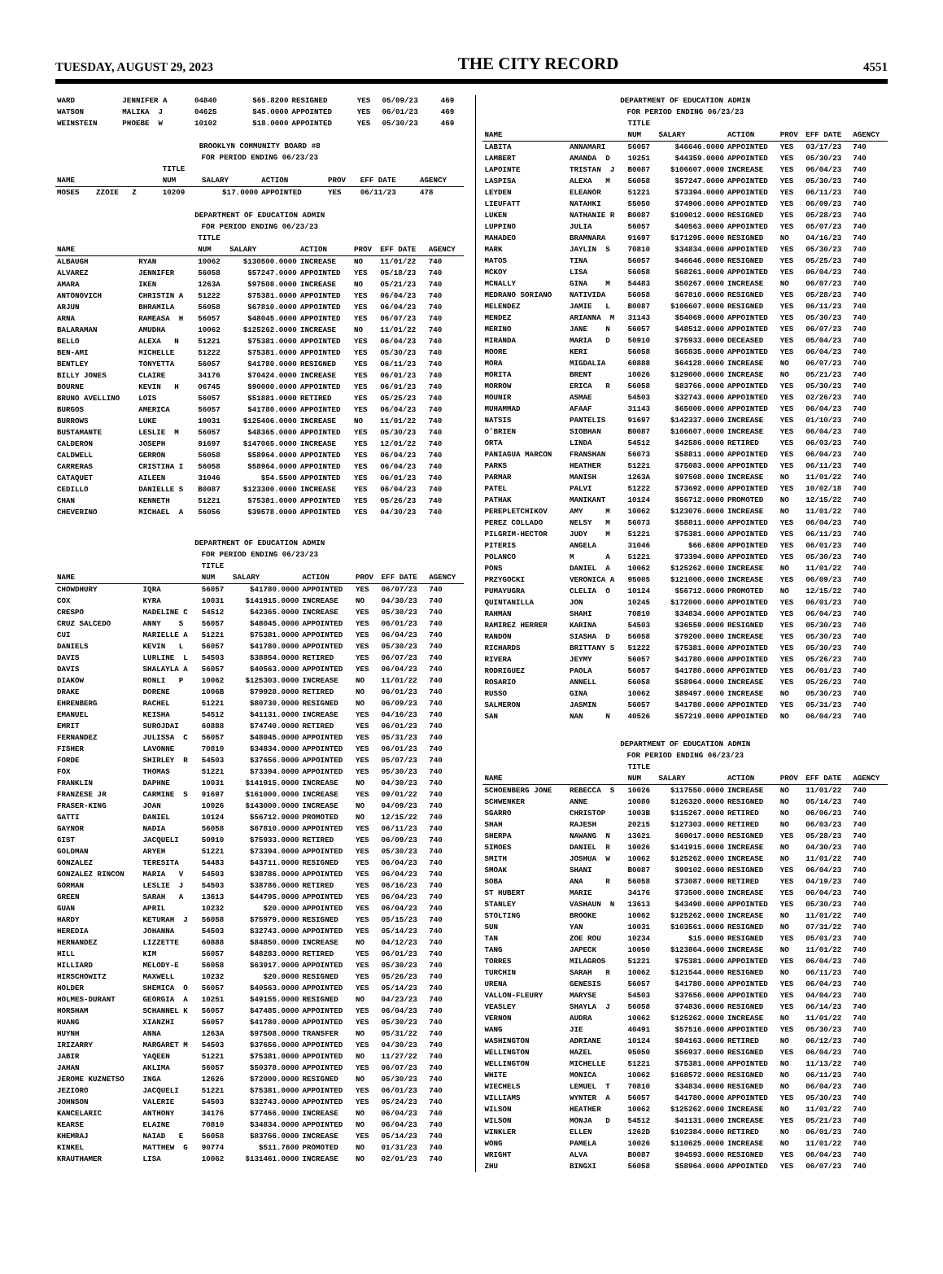TUESDAY, AUGUST 29, 2023 THE CITY RECORD 4551
| WARD | JENNIFER A | 04840 | $65.8200 | RESIGNED | YES | 05/09/23 | 469 |
| WATSON | MALIKA J | 04625 | $45.0000 | APPOINTED | YES | 06/01/23 | 469 |
| WEINSTEIN | PHOEBE W | 10102 | $18.0000 | APPOINTED | YES | 05/30/23 | 469 |
BROOKLYN COMMUNITY BOARD #8
FOR PERIOD ENDING 06/23/23
| NAME | | TITLE NUM | SALARY | ACTION | PROV | EFF DATE | AGENCY |
| --- | --- | --- | --- | --- | --- | --- | --- |
| MOSES | ZZOIE Z | 10209 | $17.0000 | APPOINTED | YES | 06/11/23 | 478 |
DEPARTMENT OF EDUCATION ADMIN
FOR PERIOD ENDING 06/23/23
| NAME | | TITLE NUM | SALARY | ACTION | PROV | EFF DATE | AGENCY |
| --- | --- | --- | --- | --- | --- | --- | --- |
| ALBAUGH | RYAN | 10062 | $130500.0000 | INCREASE | NO | 11/01/22 | 740 |
| ALVAREZ | JENNIFER | 56058 | $57247.0000 | APPOINTED | YES | 05/18/23 | 740 |
| AMARA | IKEN | 1263A | $97508.0000 | INCREASE | NO | 05/21/23 | 740 |
| ANTONOVICH | CHRISTIN A | 51222 | $75381.0000 | APPOINTED | YES | 06/04/23 | 740 |
| ARJUN | BHRAMILA | 56058 | $67810.0000 | APPOINTED | YES | 06/04/23 | 740 |
| ARNA | RAMEASA H | 56057 | $48045.0000 | APPOINTED | YES | 06/07/23 | 740 |
| BALARAMAN | AMUDHA | 10062 | $125262.0000 | INCREASE | NO | 11/01/22 | 740 |
| BELLO | ALEXA N | 51221 | $75381.0000 | APPOINTED | YES | 06/04/23 | 740 |
| BEN-AMI | MICHELLE | 51222 | $75381.0000 | APPOINTED | YES | 05/30/23 | 740 |
| BENTLEY | TONYETTA | 56057 | $41780.0000 | RESIGNED | YES | 06/11/23 | 740 |
| BILLY JONES | CLAIRE | 34176 | $70424.0000 | INCREASE | YES | 06/01/23 | 740 |
| BOURNE | KEVIN H | 06745 | $90000.0000 | APPOINTED | YES | 06/01/23 | 740 |
| BRUNO AVELLINO | LOIS | 56057 | $51881.0000 | RETIRED | YES | 05/25/23 | 740 |
| BURGOS | AMERICA | 56057 | $41780.0000 | APPOINTED | YES | 06/04/23 | 740 |
| BURROWS | LUKE | 10031 | $125406.0000 | INCREASE | NO | 11/01/22 | 740 |
| BUSTAMANTE | LESLIE M | 56057 | $48365.0000 | APPOINTED | YES | 05/30/23 | 740 |
| CALDERON | JOSEPH | 91697 | $147065.0000 | INCREASE | YES | 12/01/22 | 740 |
| CALDWELL | GERRON | 56058 | $58964.0000 | APPOINTED | YES | 06/04/23 | 740 |
| CARRERAS | CRISTINA I | 56058 | $58964.0000 | APPOINTED | YES | 06/04/23 | 740 |
| CATAQUET | AILEEN | 31046 | $54.5500 | APPOINTED | YES | 06/01/23 | 740 |
| CEDILLO | DANIELLE S | B0087 | $123300.0000 | INCREASE | YES | 06/04/23 | 740 |
| CHAN | KENNETH | 51221 | $75381.0000 | APPOINTED | YES | 05/26/23 | 740 |
| CHEVERINO | MICHAEL A | 56056 | $39578.0000 | APPOINTED | YES | 04/30/23 | 740 |
DEPARTMENT OF EDUCATION ADMIN
FOR PERIOD ENDING 06/23/23
| NAME | | TITLE NUM | SALARY | ACTION | PROV | EFF DATE | AGENCY |
| --- | --- | --- | --- | --- | --- | --- | --- |
| CHOWDHURY | IQRA | 56057 | $41780.0000 | APPOINTED | YES | 06/07/23 | 740 |
| COX | KYRA | 10031 | $141915.0000 | INCREASE | NO | 04/30/23 | 740 |
| CRESPO | MADELINE C | 54512 | $42365.0000 | INCREASE | YES | 05/30/23 | 740 |
| CRUZ SALCEDO | ANNY S | 56057 | $48045.0000 | APPOINTED | YES | 06/01/23 | 740 |
| CUI | MARIELLE A | 51221 | $75381.0000 | APPOINTED | YES | 06/04/23 | 740 |
| DANIELS | KEVIN L | 56057 | $41780.0000 | APPOINTED | YES | 05/30/23 | 740 |
| DAVIS | LURLINE L | 54503 | $38854.0000 | RETIRED | YES | 06/07/23 | 740 |
| DAVIS | SHALAYLA A | 56057 | $40563.0000 | APPOINTED | YES | 06/04/23 | 740 |
| DIAKOW | RONLI P | 10062 | $125303.0000 | INCREASE | NO | 11/01/22 | 740 |
| DRAKE | DORENE | 1006B | $79928.0000 | RETIRED | NO | 06/01/23 | 740 |
| EHRENBERG | RACHEL | 51221 | $80730.0000 | RESIGNED | NO | 06/09/23 | 740 |
| EMANUEL | KEISHA | 54512 | $41131.0000 | INCREASE | YES | 04/16/23 | 740 |
| EMRIT | SUROJDAI | 60888 | $74740.0000 | RETIRED | YES | 06/01/23 | 740 |
| FERNANDEZ | JULISSA C | 56057 | $48045.0000 | APPOINTED | YES | 05/31/23 | 740 |
| FISHER | LAVONNE | 70810 | $34834.0000 | APPOINTED | YES | 06/01/23 | 740 |
| FORDE | SHIRLEY R | 54503 | $37656.0000 | APPOINTED | YES | 05/07/23 | 740 |
| FOX | THOMAS | 51221 | $73394.0000 | APPOINTED | YES | 05/30/23 | 740 |
| FRANKLIN | DAPHNE | 10031 | $141915.0000 | INCREASE | NO | 04/30/23 | 740 |
| FRANZESE JR | CARMINE S | 91697 | $161000.0000 | INCREASE | YES | 09/01/22 | 740 |
| FRASER-KING | JOAN | 10026 | $143000.0000 | INCREASE | NO | 04/09/23 | 740 |
| GATTI | DANIEL | 10124 | $56712.0000 | PROMOTED | NO | 12/15/22 | 740 |
| GAYNOR | NADIA | 56058 | $67810.0000 | APPOINTED | YES | 06/11/23 | 740 |
| GIST | JACQUELI | 50910 | $75933.0000 | RETIRED | YES | 06/09/23 | 740 |
| GOLDMAN | ARYEH | 51221 | $73394.0000 | APPOINTED | YES | 05/30/23 | 740 |
| GONZALEZ | TERESITA | 54483 | $43711.0000 | RESIGNED | YES | 06/04/23 | 740 |
| GONZALEZ RINCON | MARIA V | 54503 | $38786.0000 | APPOINTED | YES | 06/04/23 | 740 |
| GORMAN | LESLIE J | 54503 | $38786.0000 | RETIRED | YES | 06/16/23 | 740 |
| GREEN | SARAH A | 13613 | $44795.0000 | APPOINTED | YES | 06/04/23 | 740 |
| GUAN | APRIL | 10232 | $20.0000 | APPOINTED | YES | 06/04/23 | 740 |
| HARDY | KETURAH J | 56058 | $75979.0000 | RESIGNED | YES | 05/15/23 | 740 |
| HEREDIA | JOHANNA | 54503 | $32743.0000 | APPOINTED | YES | 05/14/23 | 740 |
| HERNANDEZ | LIZZETTE | 60888 | $84850.0000 | INCREASE | NO | 04/12/23 | 740 |
| HILL | KIM | 56057 | $48283.0000 | RETIRED | YES | 06/01/23 | 740 |
| HILLIARD | MELODY-E | 56058 | $63917.0000 | APPOINTED | YES | 05/30/23 | 740 |
| HIRSCHOWITZ | MAXWELL | 10232 | $20.0000 | RESIGNED | YES | 05/26/23 | 740 |
| HOLDER | SHEMICA O | 56057 | $40563.0000 | APPOINTED | YES | 05/14/23 | 740 |
| HOLMES-DURANT | GEORGIA A | 10251 | $49155.0000 | RESIGNED | NO | 04/23/23 | 740 |
| HORSHAM | SCHANNEL K | 56057 | $47485.0000 | APPOINTED | YES | 06/04/23 | 740 |
| HUANG | XIANZHI | 56057 | $41780.0000 | APPOINTED | YES | 05/30/23 | 740 |
| HUYNH | ANNA | 1263A | $97508.0000 | TRANSFER | NO | 05/31/22 | 740 |
| IRIZARRY | MARGARET M | 54503 | $37656.0000 | APPOINTED | YES | 04/30/23 | 740 |
| JABIR | YAQEEN | 51221 | $75381.0000 | APPOINTED | NO | 11/27/22 | 740 |
| JAHAN | AKLIMA | 56057 | $50378.0000 | APPOINTED | YES | 06/07/23 | 740 |
| JEROME KUZNETSO | INGA | 12626 | $72000.0000 | RESIGNED | NO | 05/30/23 | 740 |
| JEZIORO | JACQUELI | 51221 | $75381.0000 | APPOINTED | YES | 06/01/23 | 740 |
| JOHNSON | VALERIE | 54503 | $32743.0000 | APPOINTED | YES | 05/24/23 | 740 |
| KANCELARIC | ANTHONY | 34176 | $77466.0000 | INCREASE | NO | 06/04/23 | 740 |
| KEARSE | ELAINE | 70810 | $34834.0000 | APPOINTED | NO | 06/04/23 | 740 |
| KHEMRAJ | NAIAD E | 56058 | $83766.0000 | INCREASE | YES | 05/14/23 | 740 |
| KINKEL | MATTHEW G | 90774 | $511.7600 | PROMOTED | NO | 01/31/23 | 740 |
| KRAUTHAMER | LISA | 10062 | $131461.0000 | INCREASE | NO | 02/01/23 | 740 |
DEPARTMENT OF EDUCATION ADMIN
FOR PERIOD ENDING 06/23/23
| NAME | | TITLE NUM | SALARY | ACTION | PROV | EFF DATE | AGENCY |
| --- | --- | --- | --- | --- | --- | --- | --- |
| LABITA | ANNAMARI | 56057 | $46646.0000 | APPOINTED | YES | 03/17/23 | 740 |
| LAMBERT | AMANDA D | 10251 | $44359.0000 | APPOINTED | YES | 05/30/23 | 740 |
| LAPOINTE | TRISTAN J | B0087 | $106607.0000 | INCREASE | YES | 06/04/23 | 740 |
| LASPISA | ALEXA M | 56058 | $57247.0000 | APPOINTED | YES | 05/30/23 | 740 |
| LEYDEN | ELEANOR | 51221 | $73394.0000 | APPOINTED | YES | 06/11/23 | 740 |
| LIEUFATT | NATAHKI | 55050 | $74906.0000 | APPOINTED | YES | 06/09/23 | 740 |
| LUKEN | NATHANIE R | B0087 | $109012.0000 | RESIGNED | YES | 05/28/23 | 740 |
| LUPPINO | JULIA | 56057 | $40563.0000 | APPOINTED | YES | 05/07/23 | 740 |
| MAHADEO | BRAMNARA | 91697 | $171295.0000 | RESIGNED | NO | 04/16/23 | 740 |
| MARK | JAYLIN S | 70810 | $34834.0000 | APPOINTED | YES | 05/30/23 | 740 |
| MATOS | TINA | 56057 | $46646.0000 | RESIGNED | YES | 05/25/23 | 740 |
| MCKOY | LISA | 56058 | $68261.0000 | APPOINTED | YES | 06/04/23 | 740 |
| MCNALLY | GINA M | 54483 | $50267.0000 | INCREASE | NO | 06/07/23 | 740 |
| MEDRANO SORIANO | NATIVIDA | 56058 | $67810.0000 | RESIGNED | YES | 05/28/23 | 740 |
| MELENDEZ | JAMIE L | B0087 | $106607.0000 | RESIGNED | YES | 06/11/23 | 740 |
| MENDEZ | ARIANNA M | 31143 | $54069.0000 | APPOINTED | YES | 05/30/23 | 740 |
| MERINO | JANE N | 56057 | $48512.0000 | APPOINTED | YES | 06/07/23 | 740 |
| MIRANDA | MARIA D | 50910 | $75933.0000 | DECEASED | YES | 05/04/23 | 740 |
| MOORE | KERI | 56058 | $65835.0000 | APPOINTED | YES | 06/04/23 | 740 |
| MORA | MIGDALIA | 60888 | $64128.0000 | INCREASE | NO | 06/07/23 | 740 |
| MORITA | BRENT | 10026 | $129000.0000 | INCREASE | NO | 05/21/23 | 740 |
| MORROW | ERICA R | 56058 | $83766.0000 | APPOINTED | YES | 05/30/23 | 740 |
| MOUNIR | ASMAE | 54503 | $32743.0000 | APPOINTED | YES | 02/26/23 | 740 |
| MUHAMMAD | AFAAF | 31143 | $65000.0000 | APPOINTED | YES | 06/04/23 | 740 |
| NATSIS | PANTELIS | 91697 | $142337.0000 | INCREASE | YES | 01/10/23 | 740 |
| O'BRIEN | SIOBHAN | B0087 | $106607.0000 | INCREASE | YES | 06/04/23 | 740 |
| ORTA | LINDA | 54512 | $42586.0000 | RETIRED | YES | 06/03/23 | 740 |
| PANIAGUA MARCON | FRANSHAN | 56073 | $58811.0000 | APPOINTED | YES | 06/04/23 | 740 |
| PARKS | HEATHER | 51221 | $75083.0000 | APPOINTED | YES | 06/11/23 | 740 |
| PARMAR | MANISH | 1263A | $97508.0000 | INCREASE | NO | 11/01/22 | 740 |
| PATEL | PALVI | 51222 | $73692.0000 | APPOINTED | YES | 10/02/18 | 740 |
| PATHAK | MANIKANT | 10124 | $56712.0000 | PROMOTED | NO | 12/15/22 | 740 |
| PEREPLETCHIKOV | AMY M | 10062 | $123076.0000 | INCREASE | NO | 11/01/22 | 740 |
| PEREZ COLLADO | NELSY M | 56073 | $58811.0000 | APPOINTED | YES | 06/04/23 | 740 |
| PILGRIM-HECTOR | JUDY M | 51221 | $75381.0000 | APPOINTED | YES | 06/11/23 | 740 |
| PITERIS | ANGELA | 31046 | $66.6800 | APPOINTED | YES | 06/01/23 | 740 |
| POLANCO | M A | 51221 | $73394.0000 | APPOINTED | YES | 05/30/23 | 740 |
| PONS | DANIEL A | 10062 | $125262.0000 | INCREASE | NO | 11/01/22 | 740 |
| PRZYGOCKI | VERONICA A | 95005 | $121000.0000 | INCREASE | YES | 06/09/23 | 740 |
| PUMAYUGRA | CLELIA O | 10124 | $56712.0000 | PROMOTED | NO | 12/15/22 | 740 |
| QUINTANILLA | JON | 10245 | $172000.0000 | APPOINTED | YES | 06/01/23 | 740 |
| RAHMAN | SHAHI | 70810 | $34834.0000 | APPOINTED | YES | 06/04/23 | 740 |
| RAMIREZ HERRER | KARINA | 54503 | $36559.0000 | RESIGNED | YES | 05/30/23 | 740 |
| RANDON | SIASHA D | 56058 | $79200.0000 | INCREASE | YES | 05/30/23 | 740 |
| RICHARDS | BRITTANY S | 51222 | $75381.0000 | APPOINTED | YES | 05/30/23 | 740 |
| RIVERA | JEYMY | 56057 | $41780.0000 | APPOINTED | YES | 05/26/23 | 740 |
| RODRIGUEZ | PAOLA | 56057 | $41780.0000 | APPOINTED | YES | 06/01/23 | 740 |
| ROSARIO | ANNELL | 56058 | $58964.0000 | INCREASE | YES | 05/26/23 | 740 |
| RUSSO | GINA | 10062 | $89497.0000 | INCREASE | NO | 05/30/23 | 740 |
| SALMERON | JASMIN | 56057 | $41780.0000 | APPOINTED | YES | 05/31/23 | 740 |
| SAN | NAN N | 40526 | $57219.0000 | APPOINTED | NO | 06/04/23 | 740 |
DEPARTMENT OF EDUCATION ADMIN
FOR PERIOD ENDING 06/23/23
| NAME | | TITLE NUM | SALARY | ACTION | PROV | EFF DATE | AGENCY |
| --- | --- | --- | --- | --- | --- | --- | --- |
| SCHOENBERG JONE | REBECCA S | 10026 | $117550.0000 | INCREASE | NO | 11/01/22 | 740 |
| SCHWENKER | ANNE | 10080 | $126320.0000 | RESIGNED | NO | 05/14/23 | 740 |
| SGARRO | CHRISTOP | 1003B | $115267.0000 | RETIRED | NO | 06/06/23 | 740 |
| SHAH | RAJESH | 20215 | $127303.0000 | RETIRED | NO | 06/03/23 | 740 |
| SHERPA | NAWANG N | 13621 | $69017.0000 | RESIGNED | YES | 05/28/23 | 740 |
| SIMOES | DANIEL R | 10026 | $141915.0000 | INCREASE | NO | 04/30/23 | 740 |
| SMITH | JOSHUA W | 10062 | $125262.0000 | INCREASE | NO | 11/01/22 | 740 |
| SMOAK | SHANI | B0087 | $99102.0000 | RESIGNED | YES | 06/04/23 | 740 |
| SOBA | ANA R | 56058 | $73087.0000 | RETIRED | YES | 04/19/23 | 740 |
| ST HUBERT | MARIE | 34176 | $73500.0000 | INCREASE | YES | 06/04/23 | 740 |
| STANLEY | VASHAUN N | 13613 | $43490.0000 | APPOINTED | YES | 05/30/23 | 740 |
| STOLTING | BROOKE | 10062 | $125262.0000 | INCREASE | NO | 11/01/22 | 740 |
| SUN | YAN | 10031 | $103561.0000 | RESIGNED | NO | 07/31/22 | 740 |
| TAN | ZOE ROU | 10234 | $15.0000 | RESIGNED | YES | 05/01/23 | 740 |
| TANG | JAPECK | 10050 | $123864.0000 | INCREASE | NO | 11/01/22 | 740 |
| TORRES | MILAGROS | 51221 | $75381.0000 | APPOINTED | YES | 06/04/23 | 740 |
| TURCHIN | SARAH R | 10062 | $121544.0000 | RESIGNED | NO | 06/11/23 | 740 |
| URENA | GENESIS | 56057 | $41780.0000 | APPOINTED | YES | 06/04/23 | 740 |
| VALLON-FLEURY | MARYSE | 54503 | $37656.0000 | APPOINTED | YES | 04/04/23 | 740 |
| VEASLEY | SHAYLA J | 56058 | $74836.0000 | RESIGNED | YES | 06/14/23 | 740 |
| VERNON | AUDRA | 10062 | $125262.0000 | INCREASE | NO | 11/01/22 | 740 |
| WANG | JIE | 40491 | $57516.0000 | APPOINTED | YES | 05/30/23 | 740 |
| WASHINGTON | ADRIANE | 10124 | $84163.0000 | RETIRED | NO | 06/12/23 | 740 |
| WELLINGTON | HAZEL | 95050 | $56937.0000 | RESIGNED | YES | 06/04/23 | 740 |
| WELLINGTON | MICHELLE | 51221 | $75381.0000 | APPOINTED | NO | 11/13/22 | 740 |
| WHITE | MONICA | 10062 | $168572.0000 | RESIGNED | NO | 06/11/23 | 740 |
| WIECHELS | LEMUEL T | 70810 | $34834.0000 | RESIGNED | NO | 06/04/23 | 740 |
| WILLIAMS | WYNTER A | 56057 | $41780.0000 | APPOINTED | YES | 05/30/23 | 740 |
| WILSON | HEATHER | 10062 | $125262.0000 | INCREASE | NO | 11/01/22 | 740 |
| WILSON | MONJA D | 54512 | $41131.0000 | INCREASE | YES | 05/21/23 | 740 |
| WINKLER | ELLEN | 1262D | $102384.0000 | RETIRED | NO | 06/01/23 | 740 |
| WONG | PAMELA | 10026 | $110625.0000 | INCREASE | NO | 11/01/22 | 740 |
| WRIGHT | ALVA | B0087 | $94593.0000 | RESIGNED | YES | 06/04/23 | 740 |
| ZHU | BINGXI | 56058 | $58964.0000 | APPOINTED | YES | 06/07/23 | 740 |